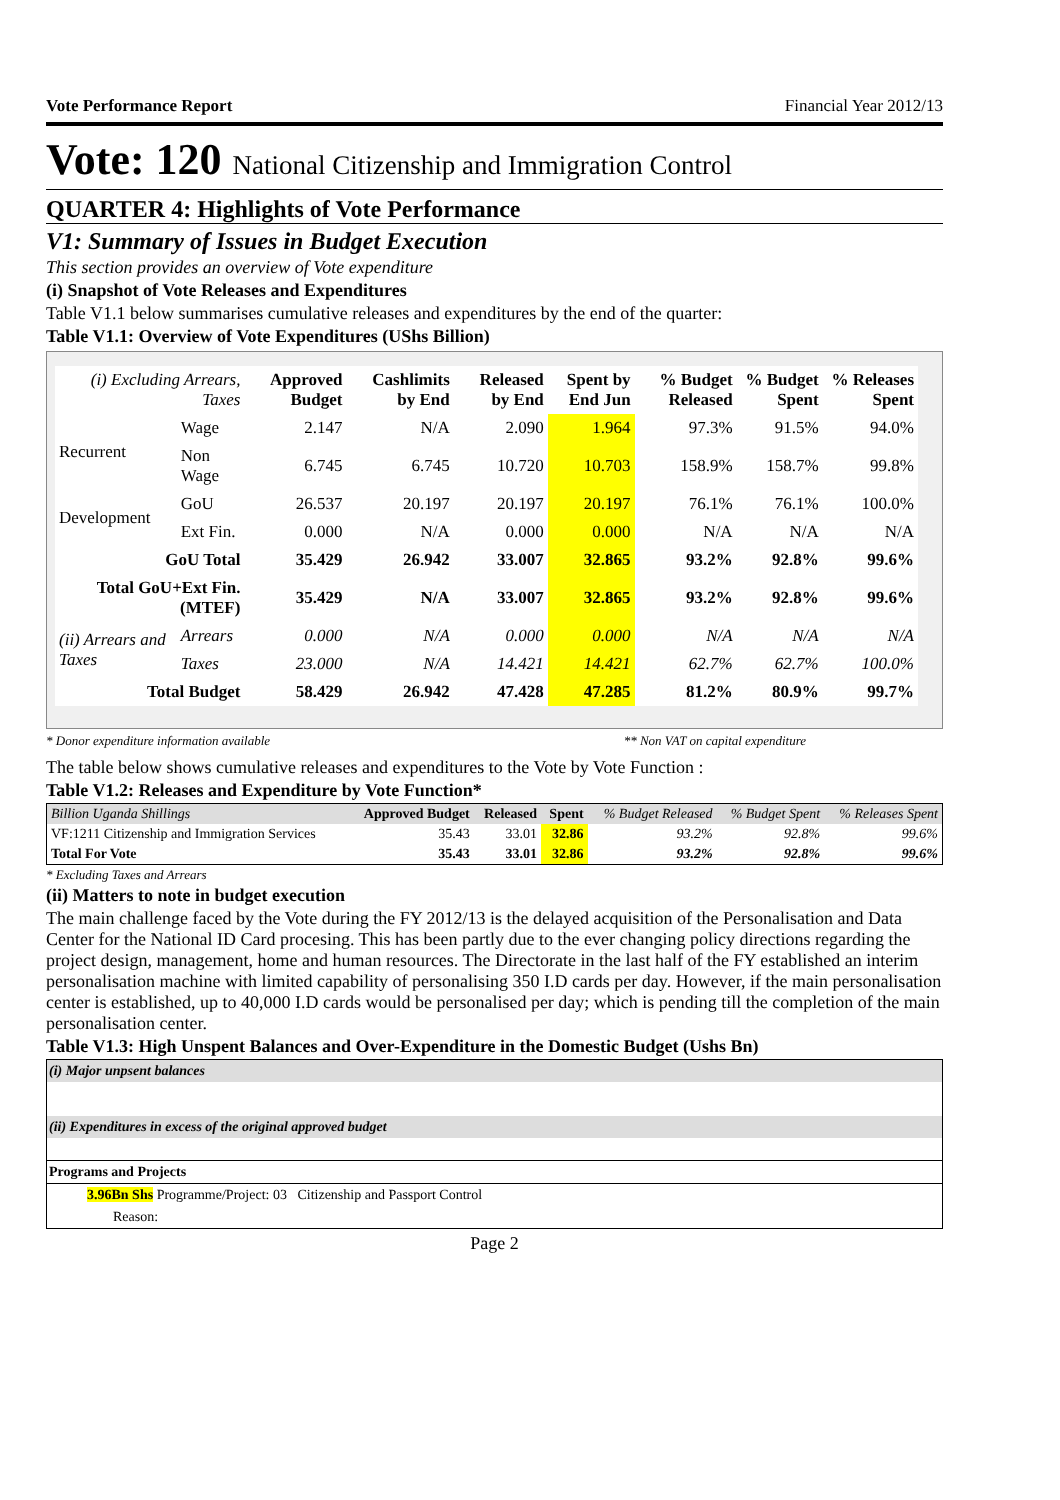Vote Performance Report Financial Year 2012/13
Vote: 120 National Citizenship and Immigration Control
QUARTER 4: Highlights of Vote Performance
V1: Summary of Issues in Budget Execution
This section provides an overview of Vote expenditure
(i) Snapshot of Vote Releases and Expenditures
Table V1.1 below summarises cumulative releases and expenditures by the end of the quarter:
Table V1.1: Overview of Vote Expenditures (UShs Billion)
| (i) Excluding Arrears, Taxes | | Approved Budget | Cashlimits by End | Released by End | Spent by End Jun | % Budget Released | % Budget Spent | % Releases Spent |
| --- | --- | --- | --- | --- | --- | --- | --- | --- |
| Recurrent | Wage | 2.147 | N/A | 2.090 | 1.964 | 97.3% | 91.5% | 94.0% |
| | Non Wage | 6.745 | 6.745 | 10.720 | 10.703 | 158.9% | 158.7% | 99.8% |
| Development | GoU | 26.537 | 20.197 | 20.197 | 20.197 | 76.1% | 76.1% | 100.0% |
| | Ext Fin. | 0.000 | N/A | 0.000 | 0.000 | N/A | N/A | N/A |
| GoU Total | | 35.429 | 26.942 | 33.007 | 32.865 | 93.2% | 92.8% | 99.6% |
| Total GoU+Ext Fin. (MTEF) | | 35.429 | N/A | 33.007 | 32.865 | 93.2% | 92.8% | 99.6% |
| (ii) Arrears and Taxes | Arrears | 0.000 | N/A | 0.000 | 0.000 | N/A | N/A | N/A |
| | Taxes | 23.000 | N/A | 14.421 | 14.421 | 62.7% | 62.7% | 100.0% |
| Total Budget | | 58.429 | 26.942 | 47.428 | 47.285 | 81.2% | 80.9% | 99.7% |
* Donor expenditure information available ** Non VAT on capital expenditure
The table below shows cumulative releases and expenditures to the Vote by Vote Function :
Table V1.2: Releases and Expenditure by Vote Function*
| Billion Uganda Shillings | Approved Budget | Released | Spent | % Budget Released | % Budget Spent | % Releases Spent |
| --- | --- | --- | --- | --- | --- | --- |
| VF:1211 Citizenship and Immigration Services | 35.43 | 33.01 | 32.86 | 93.2% | 92.8% | 99.6% |
| Total For Vote | 35.43 | 33.01 | 32.86 | 93.2% | 92.8% | 99.6% |
* Excluding Taxes and Arrears
(ii) Matters to note in budget execution
The main challenge faced by the Vote during the FY 2012/13 is the delayed acquisition of the Personalisation and Data Center for the National ID Card procesing. This has been partly due to the ever changing policy directions regarding the project design, management, home and human resources. The Directorate in the last half of the FY established an interim personalisation machine with limited capability of personalising 350 I.D cards per day. However, if the main personalisation center is established, up to 40,000 I.D cards would be personalised per day; which is pending till the completion of the main personalisation center.
Table V1.3: High Unspent Balances and Over-Expenditure in the Domestic Budget (Ushs Bn)
| (i) Major unpsent balances |
| (ii) Expenditures in excess of the original approved budget |
| Programs and Projects |
| 3.96Bn Shs Programme/Project: 03 Citizenship and Passport Control |
| Reason: |
Page 2